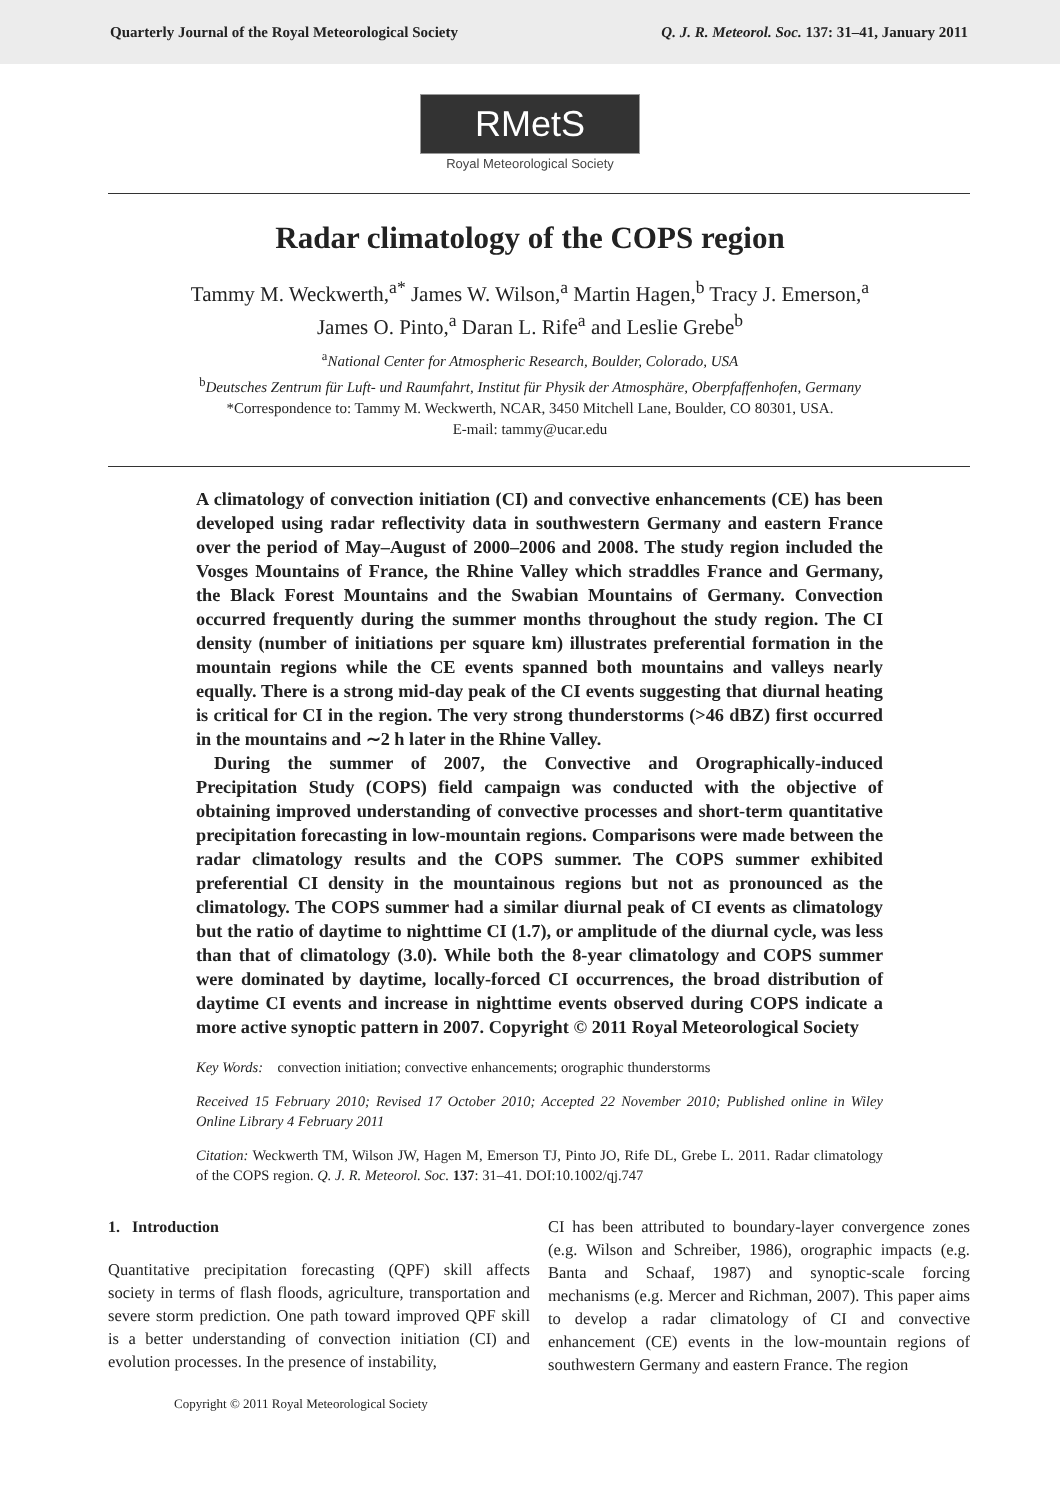Quarterly Journal of the Royal Meteorological Society Q. J. R. Meteorol. Soc. 137: 31–41, January 2011
RMetS
Royal Meteorological Society
Radar climatology of the COPS region
Tammy M. Weckwerth,<sup>a*</sup> James W. Wilson,<sup>a</sup> Martin Hagen,<sup>b</sup> Tracy J. Emerson,<sup>a</sup>
James O. Pinto,<sup>a</sup> Daran L. Rife<sup>a</sup> and Leslie Grebe<sup>b</sup>
<sup>a</sup> National Center for Atmospheric Research, Boulder, Colorado, USA
<sup>b</sup> Deutsches Zentrum für Luft- und Raumfahrt, Institut für Physik der Atmosphäre, Oberpfaffenhofen, Germany
*Correspondence to: Tammy M. Weckwerth, NCAR, 3450 Mitchell Lane, Boulder, CO 80301, USA.
E-mail: tammy@ucar.edu
A climatology of convection initiation (CI) and convective enhancements (CE) has been developed using radar reflectivity data in southwestern Germany and eastern France over the period of May–August of 2000–2006 and 2008. The study region included the Vosges Mountains of France, the Rhine Valley which straddles France and Germany, the Black Forest Mountains and the Swabian Mountains of Germany. Convection occurred frequently during the summer months throughout the study region. The CI density (number of initiations per square km) illustrates preferential formation in the mountain regions while the CE events spanned both mountains and valleys nearly equally. There is a strong mid-day peak of the CI events suggesting that diurnal heating is critical for CI in the region. The very strong thunderstorms (>46 dBZ) first occurred in the mountains and ∼2 h later in the Rhine Valley.
During the summer of 2007, the Convective and Orographically-induced Precipitation Study (COPS) field campaign was conducted with the objective of obtaining improved understanding of convective processes and short-term quantitative precipitation forecasting in low-mountain regions. Comparisons were made between the radar climatology results and the COPS summer. The COPS summer exhibited preferential CI density in the mountainous regions but not as pronounced as the climatology. The COPS summer had a similar diurnal peak of CI events as climatology but the ratio of daytime to nighttime CI (1.7), or amplitude of the diurnal cycle, was less than that of climatology (3.0). While both the 8-year climatology and COPS summer were dominated by daytime, locally-forced CI occurrences, the broad distribution of daytime CI events and increase in nighttime events observed during COPS indicate a more active synoptic pattern in 2007. Copyright © 2011 Royal Meteorological Society
Key Words: convection initiation; convective enhancements; orographic thunderstorms
Received 15 February 2010; Revised 17 October 2010; Accepted 22 November 2010; Published online in Wiley Online Library 4 February 2011
Citation: Weckwerth TM, Wilson JW, Hagen M, Emerson TJ, Pinto JO, Rife DL, Grebe L. 2011. Radar climatology of the COPS region. Q. J. R. Meteorol. Soc. 137: 31–41. DOI:10.1002/qj.747
1. Introduction
Quantitative precipitation forecasting (QPF) skill affects society in terms of flash floods, agriculture, transportation and severe storm prediction. One path toward improved QPF skill is a better understanding of convection initiation (CI) and evolution processes. In the presence of instability,
CI has been attributed to boundary-layer convergence zones (e.g. Wilson and Schreiber, 1986), orographic impacts (e.g. Banta and Schaaf, 1987) and synoptic-scale forcing mechanisms (e.g. Mercer and Richman, 2007). This paper aims to develop a radar climatology of CI and convective enhancement (CE) events in the low-mountain regions of southwestern Germany and eastern France. The region
Copyright © 2011 Royal Meteorological Society